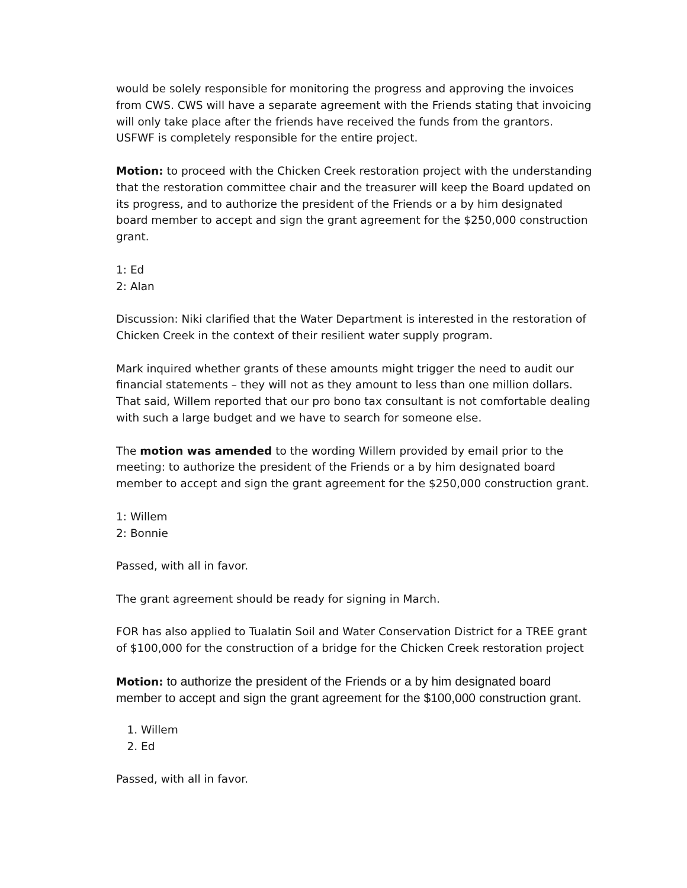would be solely responsible for monitoring the progress and approving the invoices from CWS. CWS will have a separate agreement with the Friends stating that invoicing will only take place after the friends have received the funds from the grantors. USFWF is completely responsible for the entire project.
Motion: to proceed with the Chicken Creek restoration project with the understanding that the restoration committee chair and the treasurer will keep the Board updated on its progress, and to authorize the president of the Friends or a by him designated board member to accept and sign the grant agreement for the $250,000 construction grant.
1: Ed
2: Alan
Discussion: Niki clarified that the Water Department is interested in the restoration of Chicken Creek in the context of their resilient water supply program.
Mark inquired whether grants of these amounts might trigger the need to audit our financial statements – they will not as they amount to less than one million dollars. That said, Willem reported that our pro bono tax consultant is not comfortable dealing with such a large budget and we have to search for someone else.
The motion was amended to the wording Willem provided by email prior to the meeting: to authorize the president of the Friends or a by him designated board member to accept and sign the grant agreement for the $250,000 construction grant.
1: Willem
2: Bonnie
Passed, with all in favor.
The grant agreement should be ready for signing in March.
FOR has also applied to Tualatin Soil and Water Conservation District for a TREE grant of $100,000 for the construction of a bridge for the Chicken Creek restoration project
Motion: to authorize the president of the Friends or a by him designated board member to accept and sign the grant agreement for the $100,000 construction grant.
1. Willem
2. Ed
Passed, with all in favor.